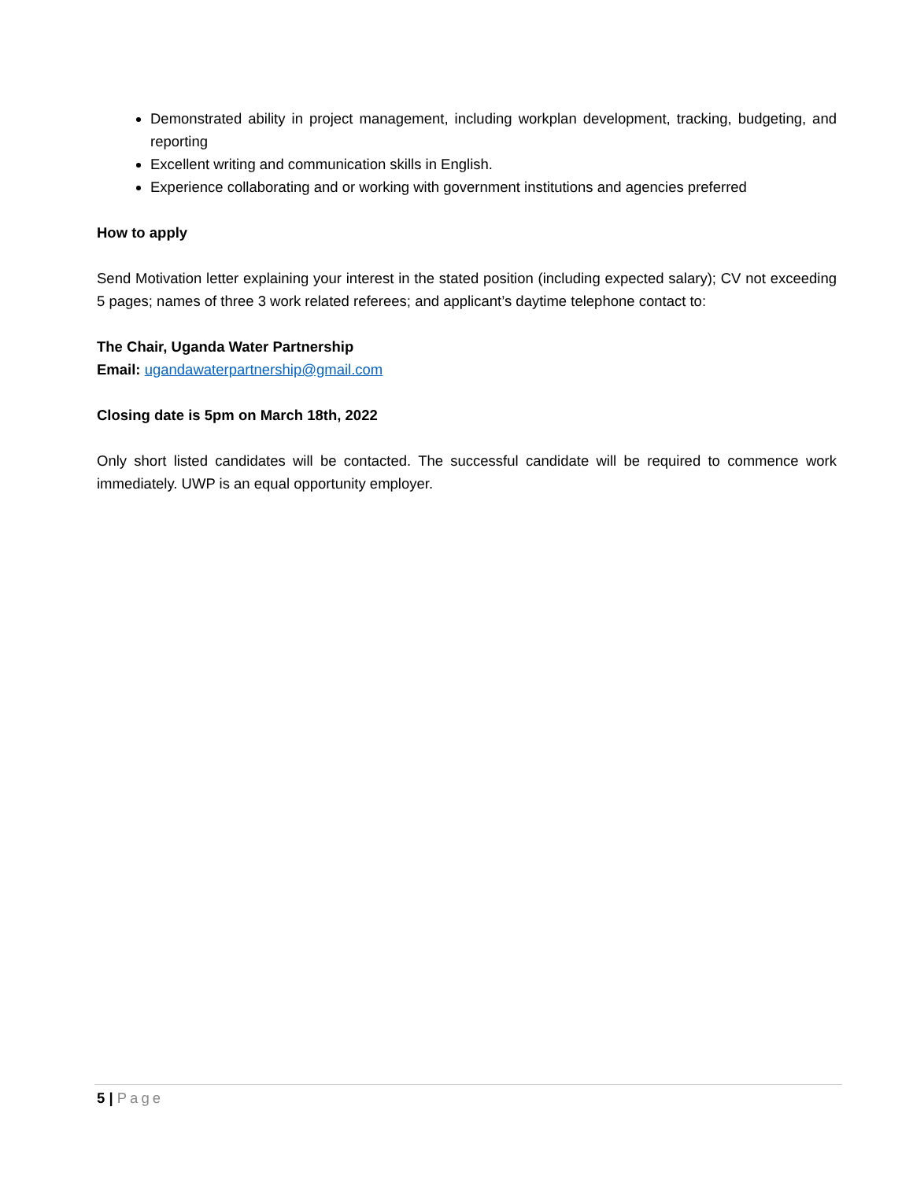Demonstrated ability in project management, including workplan development, tracking, budgeting, and reporting
Excellent writing and communication skills in English.
Experience collaborating and or working with government institutions and agencies preferred
How to apply
Send Motivation letter explaining your interest in the stated position (including expected salary); CV not exceeding 5 pages; names of three 3 work related referees; and applicant’s daytime telephone contact to:
The Chair, Uganda Water Partnership
Email: ugandawaterpartnership@gmail.com
Closing date is 5pm on March 18th, 2022
Only short listed candidates will be contacted. The successful candidate will be required to commence work immediately. UWP is an equal opportunity employer.
5 | Page